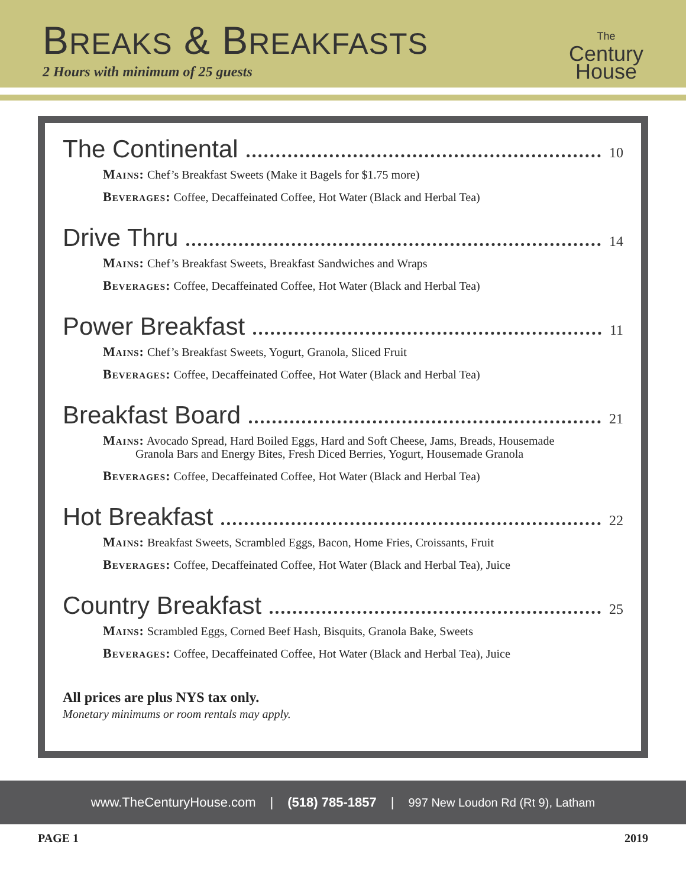BREAKS & BREAKFASTS
2 Hours with minimum of 25 guests
The
Century
House
The Continental 10
Mains: Chef’s Breakfast Sweets (Make it Bagels for $1.75 more)
Beverages: Coffee, Decaffeinated Coffee, Hot Water (Black and Herbal Tea)
Drive Thru 14
Mains: Chef’s Breakfast Sweets, Breakfast Sandwiches and Wraps
Beverages: Coffee, Decaffeinated Coffee, Hot Water (Black and Herbal Tea)
Power Breakfast 11
Mains: Chef’s Breakfast Sweets, Yogurt, Granola, Sliced Fruit
Beverages: Coffee, Decaffeinated Coffee, Hot Water (Black and Herbal Tea)
Breakfast Board 21
Mains: Avocado Spread, Hard Boiled Eggs, Hard and Soft Cheese, Jams, Breads, Housemade
Granola Bars and Energy Bites, Fresh Diced Berries, Yogurt, Housemade Granola
Beverages: Coffee, Decaffeinated Coffee, Hot Water (Black and Herbal Tea)
Hot Breakfast 22
Mains: Breakfast Sweets, Scrambled Eggs, Bacon, Home Fries, Croissants, Fruit
Beverages: Coffee, Decaffeinated Coffee, Hot Water (Black and Herbal Tea), Juice
Country Breakfast 25
Mains: Scrambled Eggs, Corned Beef Hash, Bisquits, Granola Bake, Sweets
Beverages: Coffee, Decaffeinated Coffee, Hot Water (Black and Herbal Tea), Juice
All prices are plus NYS tax only.
Monetary minimums or room rentals may apply.
www.TheCenturyHouse.com | (518) 785-1857 | 997 New Loudon Rd (Rt 9), Latham
PAGE 1 2019